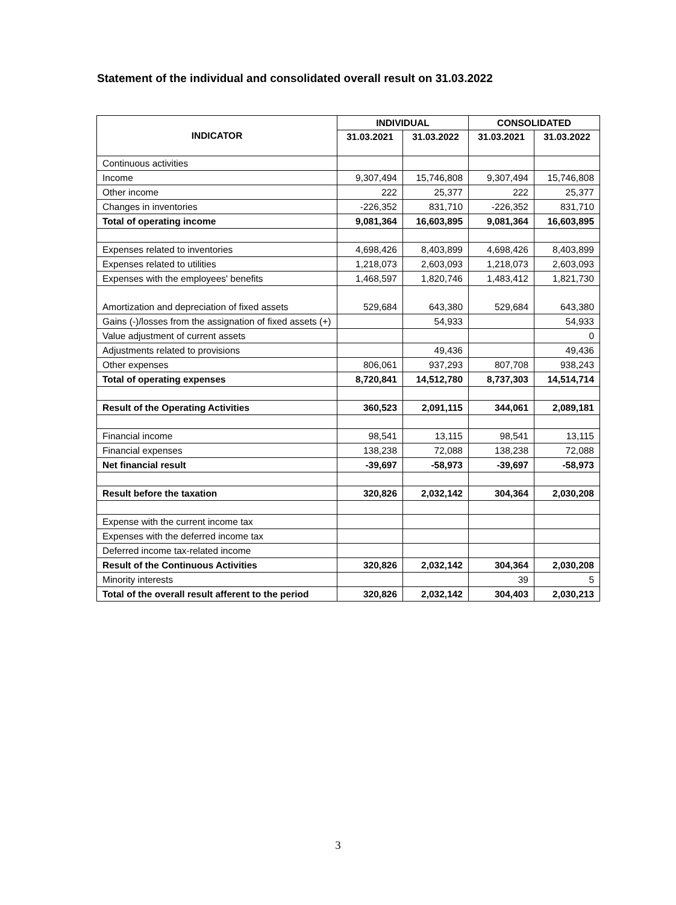Statement of the individual and consolidated overall result on 31.03.2022
| INDICATOR | INDIVIDUAL | | CONSOLIDATED | |
| --- | --- | --- | --- | --- |
| | 31.03.2021 | 31.03.2022 | 31.03.2021 | 31.03.2022 |
| Continuous activities | | | | |
| Income | 9,307,494 | 15,746,808 | 9,307,494 | 15,746,808 |
| Other income | 222 | 25,377 | 222 | 25,377 |
| Changes in inventories | -226,352 | 831,710 | -226,352 | 831,710 |
| Total of operating income | 9,081,364 | 16,603,895 | 9,081,364 | 16,603,895 |
| Expenses related to inventories | 4,698,426 | 8,403,899 | 4,698,426 | 8,403,899 |
| Expenses related to utilities | 1,218,073 | 2,603,093 | 1,218,073 | 2,603,093 |
| Expenses with the employees' benefits | 1,468,597 | 1,820,746 | 1,483,412 | 1,821,730 |
| Amortization and depreciation of fixed assets | 529,684 | 643,380 | 529,684 | 643,380 |
| Gains (-)/losses from the assignation of fixed assets (+) | | 54,933 | | 54,933 |
| Value adjustment of current assets | | | | 0 |
| Adjustments related to provisions | | 49,436 | | 49,436 |
| Other expenses | 806,061 | 937,293 | 807,708 | 938,243 |
| Total of operating expenses | 8,720,841 | 14,512,780 | 8,737,303 | 14,514,714 |
| Result of the Operating Activities | 360,523 | 2,091,115 | 344,061 | 2,089,181 |
| Financial income | 98,541 | 13,115 | 98,541 | 13,115 |
| Financial expenses | 138,238 | 72,088 | 138,238 | 72,088 |
| Net financial result | -39,697 | -58,973 | -39,697 | -58,973 |
| Result before the taxation | 320,826 | 2,032,142 | 304,364 | 2,030,208 |
| Expense with the current income tax | | | | |
| Expenses with the deferred income tax | | | | |
| Deferred income tax-related income | | | | |
| Result of the Continuous Activities | 320,826 | 2,032,142 | 304,364 | 2,030,208 |
| Minority interests | | | 39 | 5 |
| Total of the overall result afferent to the period | 320,826 | 2,032,142 | 304,403 | 2,030,213 |
3